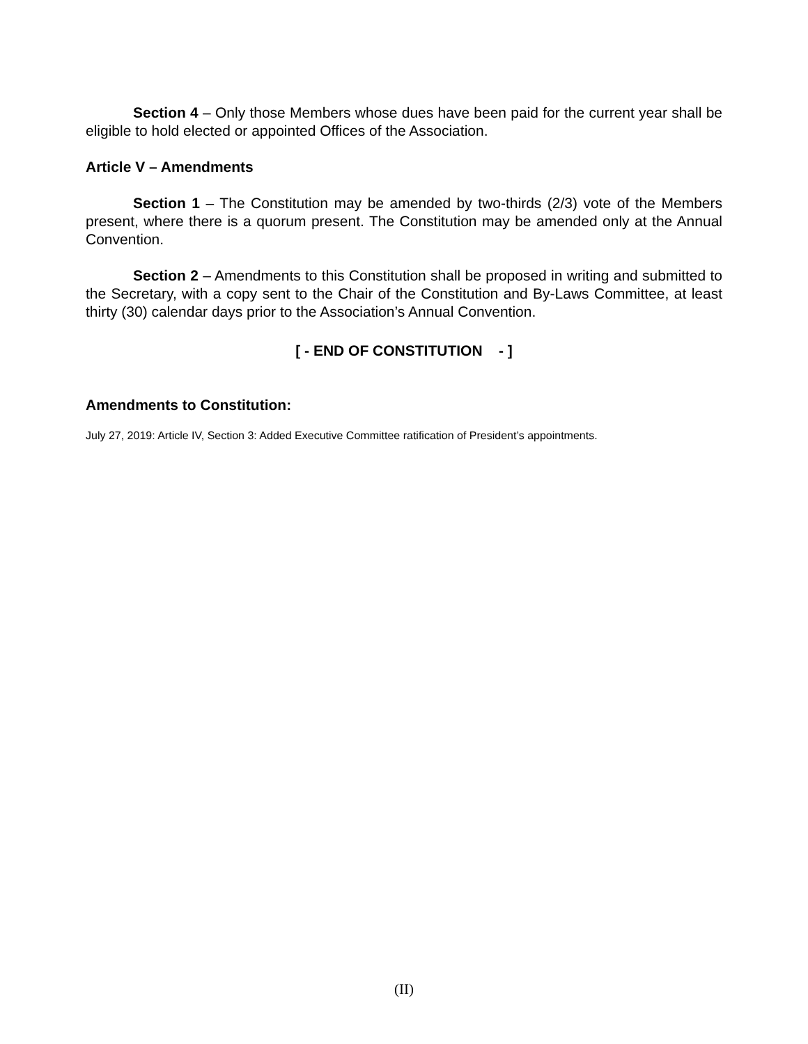Section 4 – Only those Members whose dues have been paid for the current year shall be eligible to hold elected or appointed Offices of the Association.
Article V – Amendments
Section 1 – The Constitution may be amended by two-thirds (2/3) vote of the Members present, where there is a quorum present. The Constitution may be amended only at the Annual Convention.
Section 2 – Amendments to this Constitution shall be proposed in writing and submitted to the Secretary, with a copy sent to the Chair of the Constitution and By-Laws Committee, at least thirty (30) calendar days prior to the Association’s Annual Convention.
[ - END OF CONSTITUTION - ]
Amendments to Constitution:
July 27, 2019: Article IV, Section 3: Added Executive Committee ratification of President’s appointments.
(II)